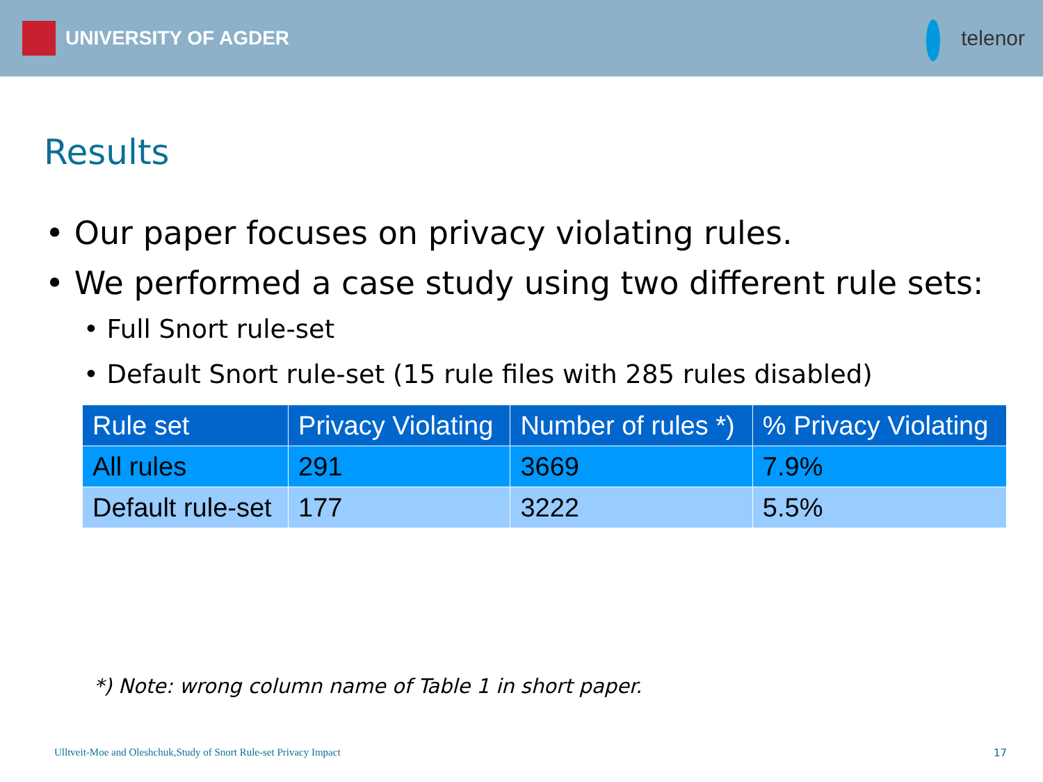UNIVERSITY OF AGDER telenor
Results
• Our paper focuses on privacy violating rules.
• We performed a case study using two different rule sets:
• Full Snort rule-set
• Default Snort rule-set (15 rule files with 285 rules disabled)
| Rule set | Privacy Violating | Number of rules *) | % Privacy Violating |
| --- | --- | --- | --- |
| All rules | 291 | 3669 | 7.9% |
| Default rule-set | 177 | 3222 | 5.5% |
*) Note: wrong column name of Table 1 in short paper.
Ulltveit-Moe and Oleshchuk,Study of Snort Rule-set Privacy Impact 17